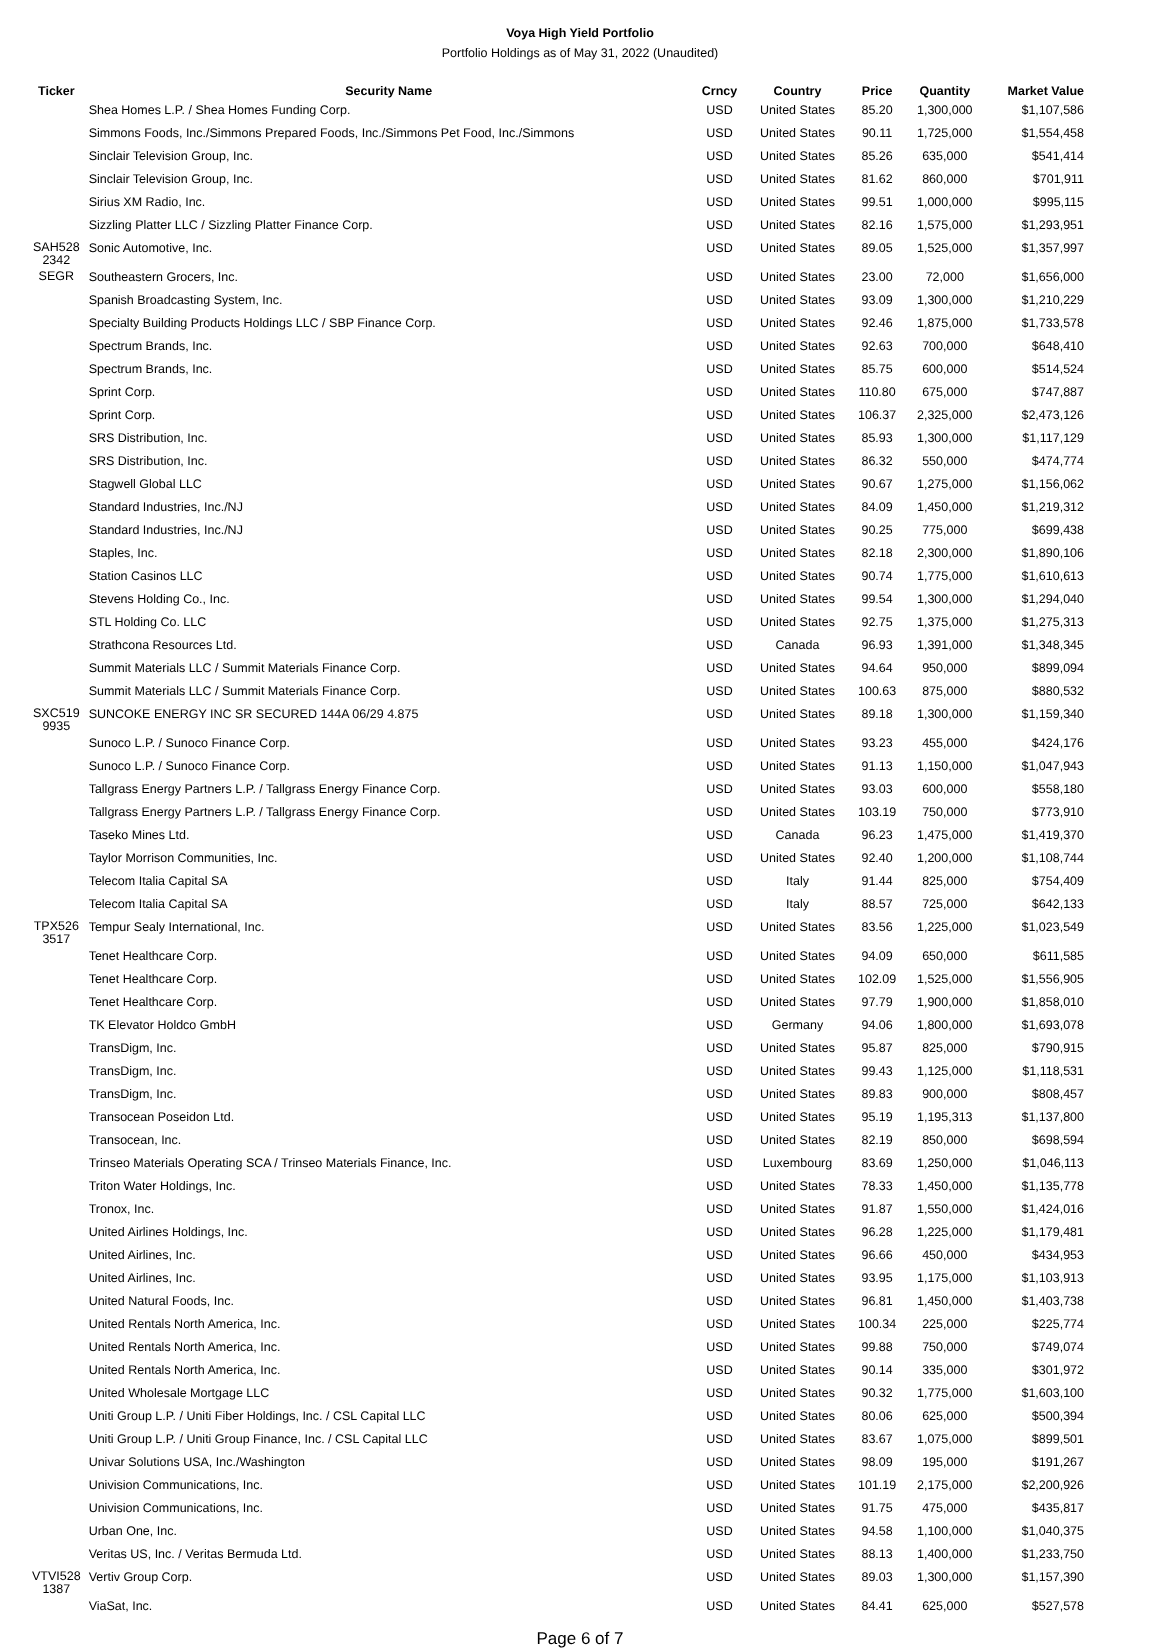Voya High Yield Portfolio
Portfolio Holdings as of May 31, 2022 (Unaudited)
| Ticker | Security Name | Crncy | Country | Price | Quantity | Market Value |
| --- | --- | --- | --- | --- | --- | --- |
| | Shea Homes L.P. / Shea Homes Funding Corp. | USD | United States | 85.20 | 1,300,000 | $1,107,586 |
| | Simmons Foods, Inc./Simmons Prepared Foods, Inc./Simmons Pet Food, Inc./Simmons | USD | United States | 90.11 | 1,725,000 | $1,554,458 |
| | Sinclair Television Group, Inc. | USD | United States | 85.26 | 635,000 | $541,414 |
| | Sinclair Television Group, Inc. | USD | United States | 81.62 | 860,000 | $701,911 |
| | Sirius XM Radio, Inc. | USD | United States | 99.51 | 1,000,000 | $995,115 |
| | Sizzling Platter LLC / Sizzling Platter Finance Corp. | USD | United States | 82.16 | 1,575,000 | $1,293,951 |
| SAH528 2342 | Sonic Automotive, Inc. | USD | United States | 89.05 | 1,525,000 | $1,357,997 |
| SEGR | Southeastern Grocers, Inc. | USD | United States | 23.00 | 72,000 | $1,656,000 |
| | Spanish Broadcasting System, Inc. | USD | United States | 93.09 | 1,300,000 | $1,210,229 |
| | Specialty Building Products Holdings LLC / SBP Finance Corp. | USD | United States | 92.46 | 1,875,000 | $1,733,578 |
| | Spectrum Brands, Inc. | USD | United States | 92.63 | 700,000 | $648,410 |
| | Spectrum Brands, Inc. | USD | United States | 85.75 | 600,000 | $514,524 |
| | Sprint Corp. | USD | United States | 110.80 | 675,000 | $747,887 |
| | Sprint Corp. | USD | United States | 106.37 | 2,325,000 | $2,473,126 |
| | SRS Distribution, Inc. | USD | United States | 85.93 | 1,300,000 | $1,117,129 |
| | SRS Distribution, Inc. | USD | United States | 86.32 | 550,000 | $474,774 |
| | Stagwell Global LLC | USD | United States | 90.67 | 1,275,000 | $1,156,062 |
| | Standard Industries, Inc./NJ | USD | United States | 84.09 | 1,450,000 | $1,219,312 |
| | Standard Industries, Inc./NJ | USD | United States | 90.25 | 775,000 | $699,438 |
| | Staples, Inc. | USD | United States | 82.18 | 2,300,000 | $1,890,106 |
| | Station Casinos LLC | USD | United States | 90.74 | 1,775,000 | $1,610,613 |
| | Stevens Holding Co., Inc. | USD | United States | 99.54 | 1,300,000 | $1,294,040 |
| | STL Holding Co. LLC | USD | United States | 92.75 | 1,375,000 | $1,275,313 |
| | Strathcona Resources Ltd. | USD | Canada | 96.93 | 1,391,000 | $1,348,345 |
| | Summit Materials LLC / Summit Materials Finance Corp. | USD | United States | 94.64 | 950,000 | $899,094 |
| | Summit Materials LLC / Summit Materials Finance Corp. | USD | United States | 100.63 | 875,000 | $880,532 |
| SXC519 9935 | SUNCOKE ENERGY INC SR SECURED 144A 06/29 4.875 | USD | United States | 89.18 | 1,300,000 | $1,159,340 |
| | Sunoco L.P. / Sunoco Finance Corp. | USD | United States | 93.23 | 455,000 | $424,176 |
| | Sunoco L.P. / Sunoco Finance Corp. | USD | United States | 91.13 | 1,150,000 | $1,047,943 |
| | Tallgrass Energy Partners L.P. / Tallgrass Energy Finance Corp. | USD | United States | 93.03 | 600,000 | $558,180 |
| | Tallgrass Energy Partners L.P. / Tallgrass Energy Finance Corp. | USD | United States | 103.19 | 750,000 | $773,910 |
| | Taseko Mines Ltd. | USD | Canada | 96.23 | 1,475,000 | $1,419,370 |
| | Taylor Morrison Communities, Inc. | USD | United States | 92.40 | 1,200,000 | $1,108,744 |
| | Telecom Italia Capital SA | USD | Italy | 91.44 | 825,000 | $754,409 |
| | Telecom Italia Capital SA | USD | Italy | 88.57 | 725,000 | $642,133 |
| TPX526 3517 | Tempur Sealy International, Inc. | USD | United States | 83.56 | 1,225,000 | $1,023,549 |
| | Tenet Healthcare Corp. | USD | United States | 94.09 | 650,000 | $611,585 |
| | Tenet Healthcare Corp. | USD | United States | 102.09 | 1,525,000 | $1,556,905 |
| | Tenet Healthcare Corp. | USD | United States | 97.79 | 1,900,000 | $1,858,010 |
| | TK Elevator Holdco GmbH | USD | Germany | 94.06 | 1,800,000 | $1,693,078 |
| | TransDigm, Inc. | USD | United States | 95.87 | 825,000 | $790,915 |
| | TransDigm, Inc. | USD | United States | 99.43 | 1,125,000 | $1,118,531 |
| | TransDigm, Inc. | USD | United States | 89.83 | 900,000 | $808,457 |
| | Transocean Poseidon Ltd. | USD | United States | 95.19 | 1,195,313 | $1,137,800 |
| | Transocean, Inc. | USD | United States | 82.19 | 850,000 | $698,594 |
| | Trinseo Materials Operating SCA / Trinseo Materials Finance, Inc. | USD | Luxembourg | 83.69 | 1,250,000 | $1,046,113 |
| | Triton Water Holdings, Inc. | USD | United States | 78.33 | 1,450,000 | $1,135,778 |
| | Tronox, Inc. | USD | United States | 91.87 | 1,550,000 | $1,424,016 |
| | United Airlines Holdings, Inc. | USD | United States | 96.28 | 1,225,000 | $1,179,481 |
| | United Airlines, Inc. | USD | United States | 96.66 | 450,000 | $434,953 |
| | United Airlines, Inc. | USD | United States | 93.95 | 1,175,000 | $1,103,913 |
| | United Natural Foods, Inc. | USD | United States | 96.81 | 1,450,000 | $1,403,738 |
| | United Rentals North America, Inc. | USD | United States | 100.34 | 225,000 | $225,774 |
| | United Rentals North America, Inc. | USD | United States | 99.88 | 750,000 | $749,074 |
| | United Rentals North America, Inc. | USD | United States | 90.14 | 335,000 | $301,972 |
| | United Wholesale Mortgage LLC | USD | United States | 90.32 | 1,775,000 | $1,603,100 |
| | Uniti Group L.P. / Uniti Fiber Holdings, Inc. / CSL Capital LLC | USD | United States | 80.06 | 625,000 | $500,394 |
| | Uniti Group L.P. / Uniti Group Finance, Inc. / CSL Capital LLC | USD | United States | 83.67 | 1,075,000 | $899,501 |
| | Univar Solutions USA, Inc./Washington | USD | United States | 98.09 | 195,000 | $191,267 |
| | Univision Communications, Inc. | USD | United States | 101.19 | 2,175,000 | $2,200,926 |
| | Univision Communications, Inc. | USD | United States | 91.75 | 475,000 | $435,817 |
| | Urban One, Inc. | USD | United States | 94.58 | 1,100,000 | $1,040,375 |
| | Veritas US, Inc. / Veritas Bermuda Ltd. | USD | United States | 88.13 | 1,400,000 | $1,233,750 |
| VTVI528 1387 | Vertiv Group Corp. | USD | United States | 89.03 | 1,300,000 | $1,157,390 |
| | ViaSat, Inc. | USD | United States | 84.41 | 625,000 | $527,578 |
Page 6 of 7